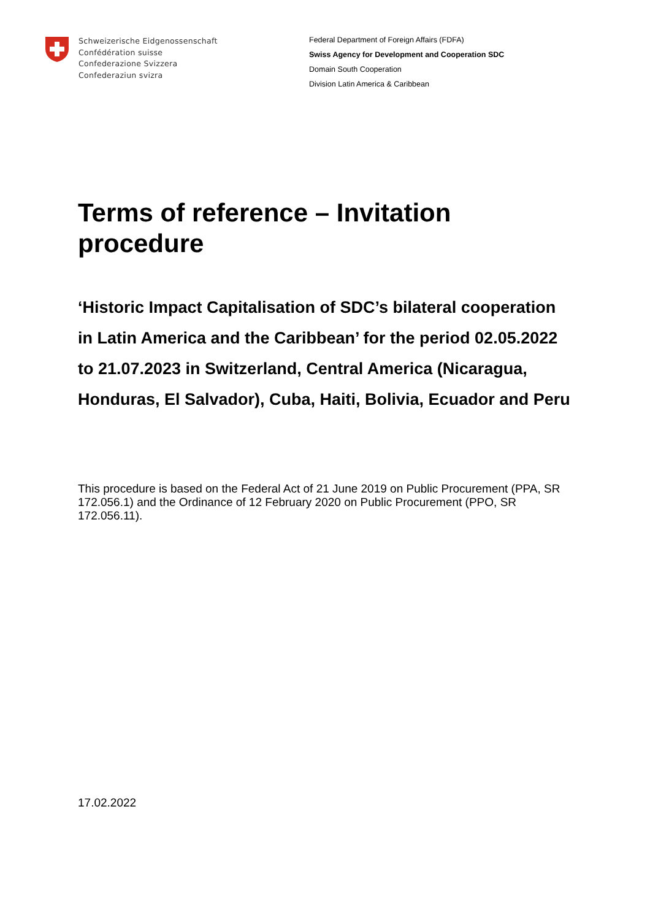Schweizerische Eidgenossenschaft
Confédération suisse
Confederazione Svizzera
Confederaziun svizra
Federal Department of Foreign Affairs (FDFA)
Swiss Agency for Development and Cooperation SDC
Domain South Cooperation
Division Latin America & Caribbean
Terms of reference – Invitation procedure
‘Historic Impact Capitalisation of SDC’s bilateral cooperation in Latin America and the Caribbean’ for the period 02.05.2022 to 21.07.2023 in Switzerland, Central America (Nicaragua, Honduras, El Salvador), Cuba, Haiti, Bolivia, Ecuador and Peru
This procedure is based on the Federal Act of 21 June 2019 on Public Procurement (PPA, SR 172.056.1) and the Ordinance of 12 February 2020 on Public Procurement (PPO, SR 172.056.11).
17.02.2022